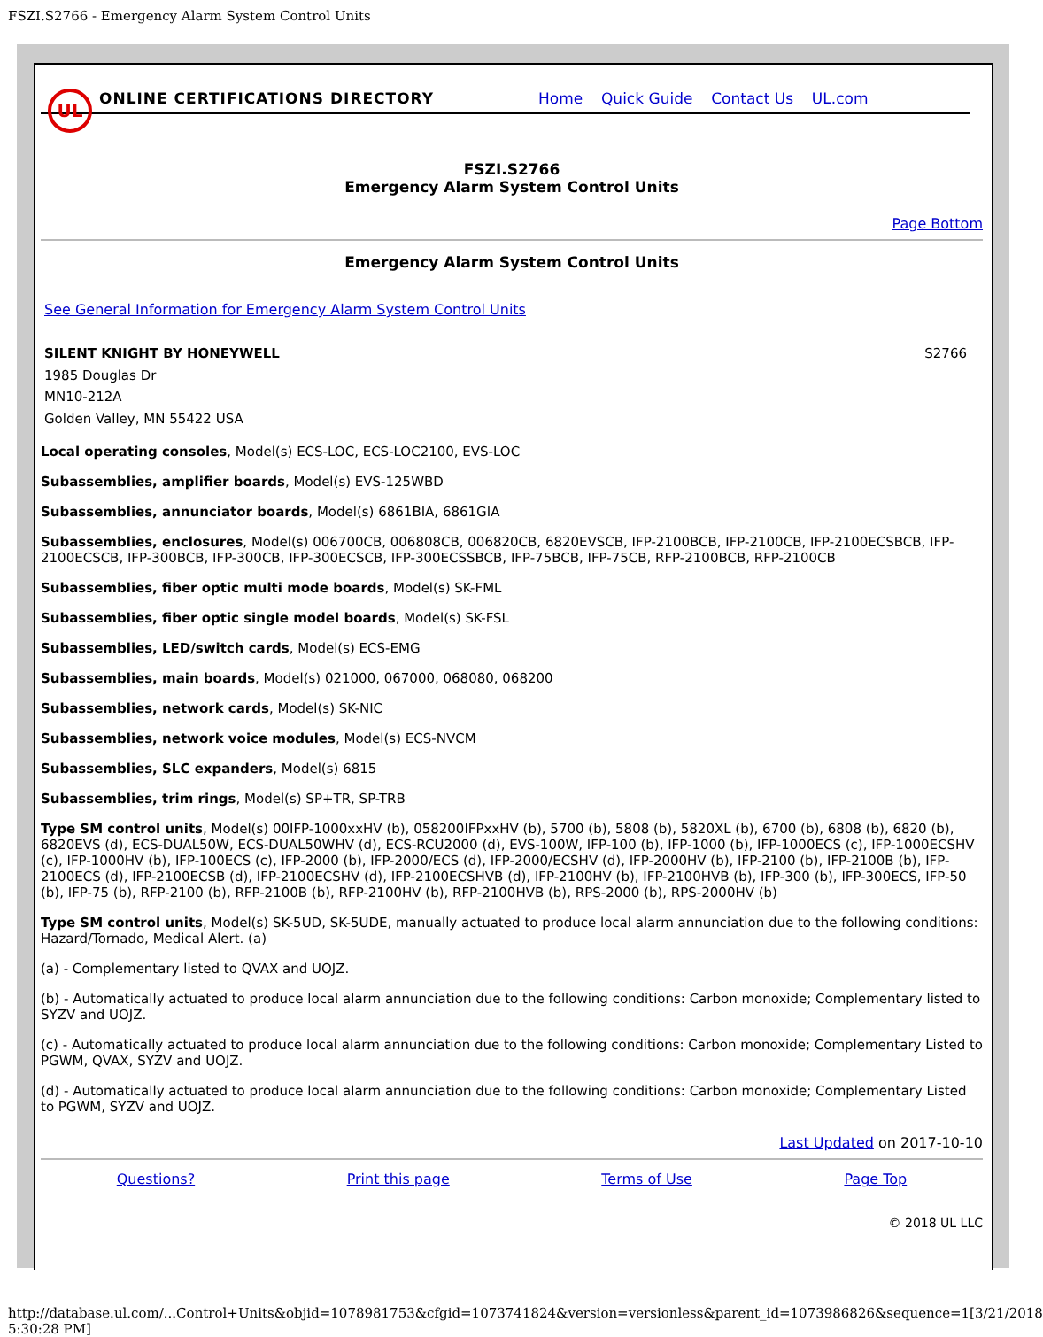FSZI.S2766 - Emergency Alarm System Control Units
UL
ONLINE CERTIFICATIONS DIRECTORY Home Quick Guide Contact Us UL.com
FSZI.S2766
Emergency Alarm System Control Units
Page Bottom
Emergency Alarm System Control Units
See General Information for Emergency Alarm System Control Units
SILENT KNIGHT BY HONEYWELL S2766
1985 Douglas Dr
MN10-212A
Golden Valley, MN 55422 USA
Local operating consoles, Model(s) ECS-LOC, ECS-LOC2100, EVS-LOC
Subassemblies, amplifier boards, Model(s) EVS-125WBD
Subassemblies, annunciator boards, Model(s) 6861BIA, 6861GIA
Subassemblies, enclosures, Model(s) 006700CB, 006808CB, 006820CB, 6820EVSCB, IFP-2100BCB, IFP-2100CB, IFP-2100ECSBCB, IFP-2100ECSCB, IFP-300BCB, IFP-300CB, IFP-300ECSCB, IFP-300ECSSBCB, IFP-75BCB, IFP-75CB, RFP-2100BCB, RFP-2100CB
Subassemblies, fiber optic multi mode boards, Model(s) SK-FML
Subassemblies, fiber optic single model boards, Model(s) SK-FSL
Subassemblies, LED/switch cards, Model(s) ECS-EMG
Subassemblies, main boards, Model(s) 021000, 067000, 068080, 068200
Subassemblies, network cards, Model(s) SK-NIC
Subassemblies, network voice modules, Model(s) ECS-NVCM
Subassemblies, SLC expanders, Model(s) 6815
Subassemblies, trim rings, Model(s) SP+TR, SP-TRB
Type SM control units, Model(s) 00IFP-1000xxHV (b), 058200IFPxxHV (b), 5700 (b), 5808 (b), 5820XL (b), 6700 (b), 6808 (b), 6820 (b), 6820EVS (d), ECS-DUAL50W, ECS-DUAL50WHV (d), ECS-RCU2000 (d), EVS-100W, IFP-100 (b), IFP-1000 (b), IFP-1000ECS (c), IFP-1000ECSHV (c), IFP-1000HV (b), IFP-100ECS (c), IFP-2000 (b), IFP-2000/ECS (d), IFP-2000/ECSHV (d), IFP-2000HV (b), IFP-2100 (b), IFP-2100B (b), IFP-2100ECS (d), IFP-2100ECSB (d), IFP-2100ECSHV (d), IFP-2100ECSHVB (d), IFP-2100HV (b), IFP-2100HVB (b), IFP-300 (b), IFP-300ECS, IFP-50 (b), IFP-75 (b), RFP-2100 (b), RFP-2100B (b), RFP-2100HV (b), RFP-2100HVB (b), RPS-2000 (b), RPS-2000HV (b)
Type SM control units, Model(s) SK-5UD, SK-5UDE, manually actuated to produce local alarm annunciation due to the following conditions: Hazard/Tornado, Medical Alert. (a)
(a) - Complementary listed to QVAX and UOJZ.
(b) - Automatically actuated to produce local alarm annunciation due to the following conditions: Carbon monoxide; Complementary listed to SYZV and UOJZ.
(c) - Automatically actuated to produce local alarm annunciation due to the following conditions: Carbon monoxide; Complementary Listed to PGWM, QVAX, SYZV and UOJZ.
(d) - Automatically actuated to produce local alarm annunciation due to the following conditions: Carbon monoxide; Complementary Listed to PGWM, SYZV and UOJZ.
Last Updated on 2017-10-10
Questions? Print this page Terms of Use Page Top
© 2018 UL LLC
http://database.ul.com/...Control+Units&objid=1078981753&cfgid=1073741824&version=versionless&parent_id=1073986826&sequence=1[3/21/2018 5:30:28 PM]